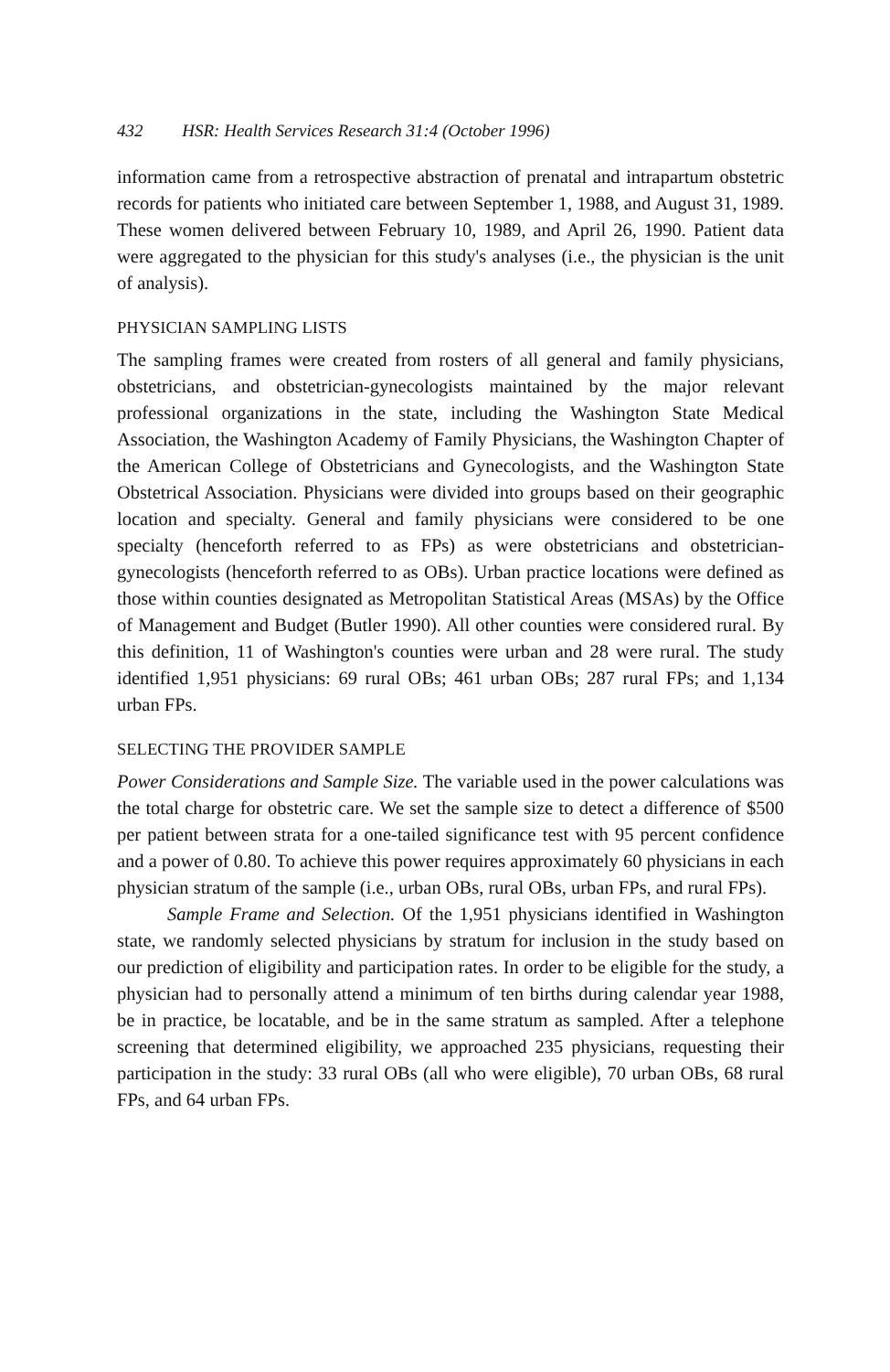432 HSR: Health Services Research 31:4 (October 1996)
information came from a retrospective abstraction of prenatal and intrapartum obstetric records for patients who initiated care between September 1, 1988, and August 31, 1989. These women delivered between February 10, 1989, and April 26, 1990. Patient data were aggregated to the physician for this study's analyses (i.e., the physician is the unit of analysis).
PHYSICIAN SAMPLING LISTS
The sampling frames were created from rosters of all general and family physicians, obstetricians, and obstetrician-gynecologists maintained by the major relevant professional organizations in the state, including the Washington State Medical Association, the Washington Academy of Family Physicians, the Washington Chapter of the American College of Obstetricians and Gynecologists, and the Washington State Obstetrical Association. Physicians were divided into groups based on their geographic location and specialty. General and family physicians were considered to be one specialty (henceforth referred to as FPs) as were obstetricians and obstetrician-gynecologists (henceforth referred to as OBs). Urban practice locations were defined as those within counties designated as Metropolitan Statistical Areas (MSAs) by the Office of Management and Budget (Butler 1990). All other counties were considered rural. By this definition, 11 of Washington's counties were urban and 28 were rural. The study identified 1,951 physicians: 69 rural OBs; 461 urban OBs; 287 rural FPs; and 1,134 urban FPs.
SELECTING THE PROVIDER SAMPLE
Power Considerations and Sample Size. The variable used in the power calculations was the total charge for obstetric care. We set the sample size to detect a difference of $500 per patient between strata for a one-tailed significance test with 95 percent confidence and a power of 0.80. To achieve this power requires approximately 60 physicians in each physician stratum of the sample (i.e., urban OBs, rural OBs, urban FPs, and rural FPs).
Sample Frame and Selection. Of the 1,951 physicians identified in Washington state, we randomly selected physicians by stratum for inclusion in the study based on our prediction of eligibility and participation rates. In order to be eligible for the study, a physician had to personally attend a minimum of ten births during calendar year 1988, be in practice, be locatable, and be in the same stratum as sampled. After a telephone screening that determined eligibility, we approached 235 physicians, requesting their participation in the study: 33 rural OBs (all who were eligible), 70 urban OBs, 68 rural FPs, and 64 urban FPs.